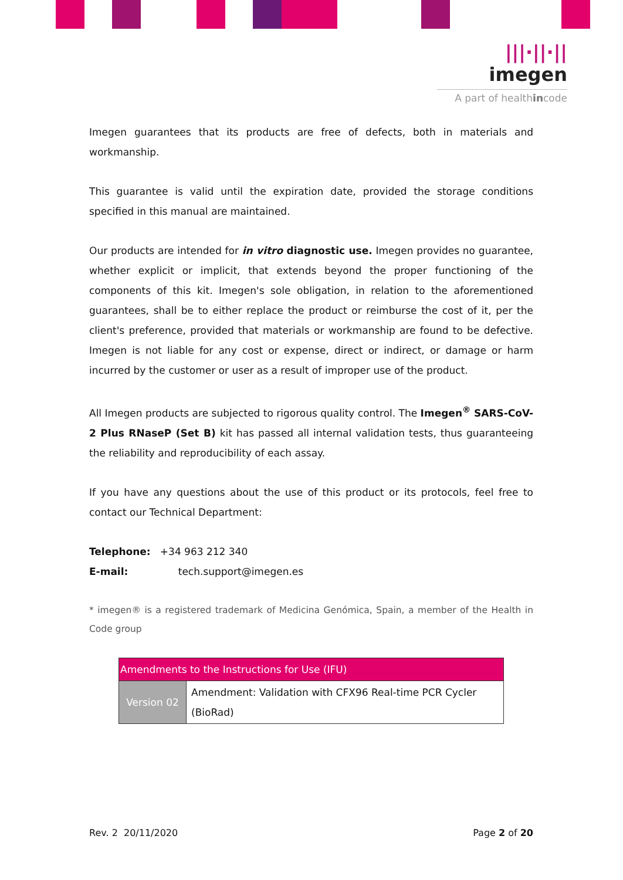|||·||·|| imegen
A part of healthincode
Imegen guarantees that its products are free of defects, both in materials and workmanship.
This guarantee is valid until the expiration date, provided the storage conditions specified in this manual are maintained.
Our products are intended for in vitro diagnostic use. Imegen provides no guarantee, whether explicit or implicit, that extends beyond the proper functioning of the components of this kit. Imegen's sole obligation, in relation to the aforementioned guarantees, shall be to either replace the product or reimburse the cost of it, per the client's preference, provided that materials or workmanship are found to be defective. Imegen is not liable for any cost or expense, direct or indirect, or damage or harm incurred by the customer or user as a result of improper use of the product.
All Imegen products are subjected to rigorous quality control. The Imegen<sup>®</sup> SARS-CoV-2 Plus RNaseP (Set B) kit has passed all internal validation tests, thus guaranteeing the reliability and reproducibility of each assay.
If you have any questions about the use of this product or its protocols, feel free to contact our Technical Department:
Telephone: +34 963 212 340
E-mail: tech.support@imegen.es
* imegen® is a registered trademark of Medicina Genómica, Spain, a member of the Health in Code group
| Amendments to the Instructions for Use (IFU) | |
| --- | --- |
| Version 02 | Amendment: Validation with CFX96 Real-time PCR Cycler (BioRad) |
Rev. 2 20/11/2020 Page 2 of 20